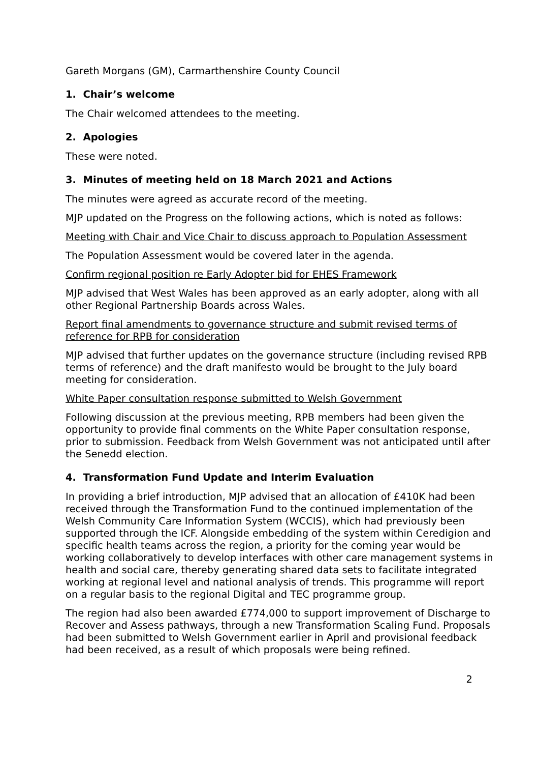Gareth Morgans (GM), Carmarthenshire County Council
1. Chair’s welcome
The Chair welcomed attendees to the meeting.
2. Apologies
These were noted.
3. Minutes of meeting held on 18 March 2021 and Actions
The minutes were agreed as accurate record of the meeting.
MJP updated on the Progress on the following actions, which is noted as follows:
Meeting with Chair and Vice Chair to discuss approach to Population Assessment
The Population Assessment would be covered later in the agenda.
Confirm regional position re Early Adopter bid for EHES Framework
MJP advised that West Wales has been approved as an early adopter, along with all other Regional Partnership Boards across Wales.
Report final amendments to governance structure and submit revised terms of reference for RPB for consideration
MJP advised that further updates on the governance structure (including revised RPB terms of reference) and the draft manifesto would be brought to the July board meeting for consideration.
White Paper consultation response submitted to Welsh Government
Following discussion at the previous meeting, RPB members had been given the opportunity to provide final comments on the White Paper consultation response, prior to submission. Feedback from Welsh Government was not anticipated until after the Senedd election.
4. Transformation Fund Update and Interim Evaluation
In providing a brief introduction, MJP advised that an allocation of £410K had been received through the Transformation Fund to the continued implementation of the Welsh Community Care Information System (WCCIS), which had previously been supported through the ICF. Alongside embedding of the system within Ceredigion and specific health teams across the region, a priority for the coming year would be working collaboratively to develop interfaces with other care management systems in health and social care, thereby generating shared data sets to facilitate integrated working at regional level and national analysis of trends. This programme will report on a regular basis to the regional Digital and TEC programme group.
The region had also been awarded £774,000 to support improvement of Discharge to Recover and Assess pathways, through a new Transformation Scaling Fund. Proposals had been submitted to Welsh Government earlier in April and provisional feedback had been received, as a result of which proposals were being refined.
2